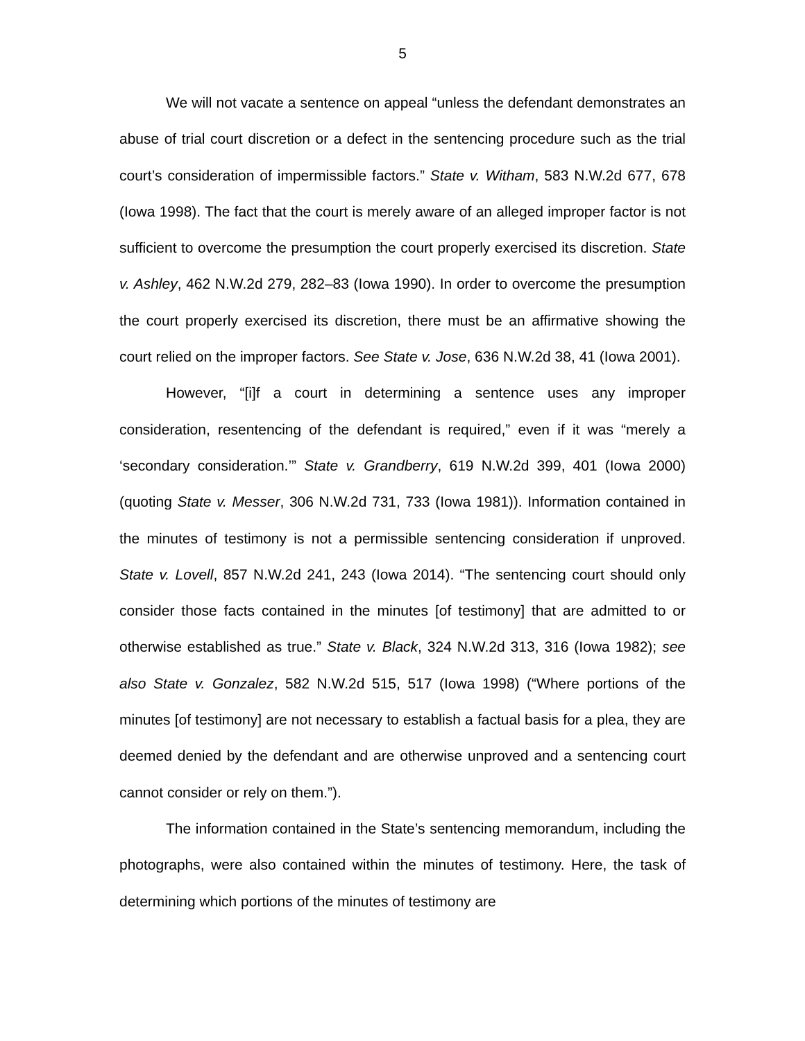5
We will not vacate a sentence on appeal “unless the defendant demonstrates an abuse of trial court discretion or a defect in the sentencing procedure such as the trial court’s consideration of impermissible factors.” State v. Witham, 583 N.W.2d 677, 678 (Iowa 1998). The fact that the court is merely aware of an alleged improper factor is not sufficient to overcome the presumption the court properly exercised its discretion. State v. Ashley, 462 N.W.2d 279, 282–83 (Iowa 1990). In order to overcome the presumption the court properly exercised its discretion, there must be an affirmative showing the court relied on the improper factors. See State v. Jose, 636 N.W.2d 38, 41 (Iowa 2001).
However, “[i]f a court in determining a sentence uses any improper consideration, resentencing of the defendant is required,” even if it was “merely a ‘secondary consideration.’” State v. Grandberry, 619 N.W.2d 399, 401 (Iowa 2000) (quoting State v. Messer, 306 N.W.2d 731, 733 (Iowa 1981)). Information contained in the minutes of testimony is not a permissible sentencing consideration if unproved. State v. Lovell, 857 N.W.2d 241, 243 (Iowa 2014). “The sentencing court should only consider those facts contained in the minutes [of testimony] that are admitted to or otherwise established as true.” State v. Black, 324 N.W.2d 313, 316 (Iowa 1982); see also State v. Gonzalez, 582 N.W.2d 515, 517 (Iowa 1998) (“Where portions of the minutes [of testimony] are not necessary to establish a factual basis for a plea, they are deemed denied by the defendant and are otherwise unproved and a sentencing court cannot consider or rely on them.”).
The information contained in the State’s sentencing memorandum, including the photographs, were also contained within the minutes of testimony. Here, the task of determining which portions of the minutes of testimony are